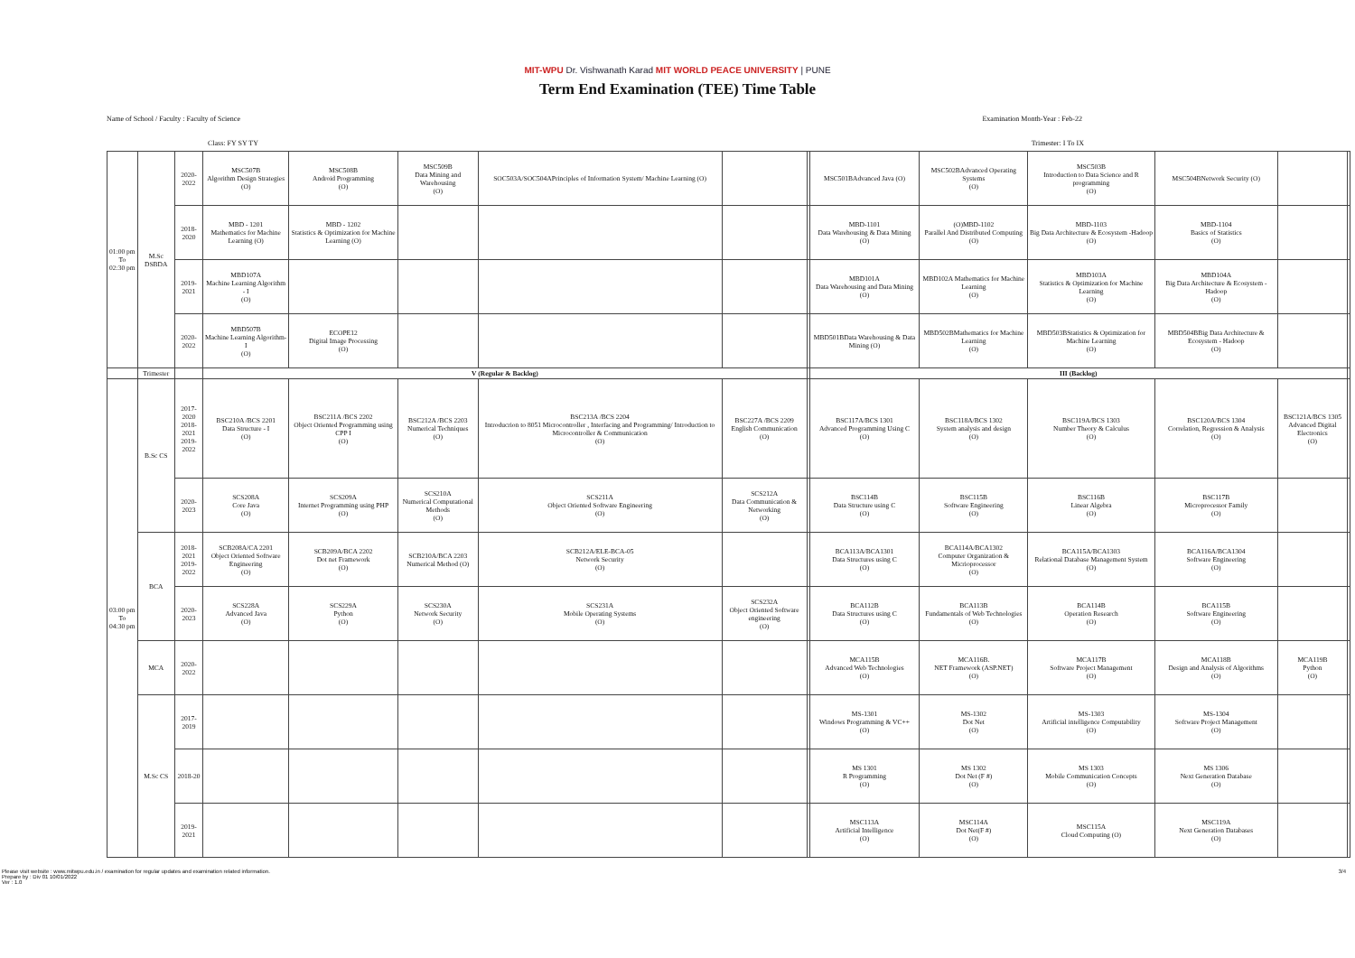MIT-WPU Dr. Vishwanath Karad MIT WORLD PEACE UNIVERSITY | PUNE
Term End Examination (TEE) Time Table
Name of School / Faculty : Faculty of Science Examination Month-Year : Feb-22
Class: FY SY TY Trimester: I To IX
| 01:00 pm To 02:30 pm | M.Sc DSBDA | 2020-2022 | MSC507B Algorithm Design Strategies (O) | MSC508B Android Programming (O) | MSC509B Data Mining and Warehousing (O) | SOC503A/SOC504APrinciples of Information System/ Machine Learning (O) | | | MSC501BAdvanced Java (O) | MSC502BAdvanced Operating Systems (O) | MSC503B Introduction to Data Science and R programming (O) | MSC504BNetwork Security (O) | | |
| | | 2018-2020 | MBD - 1201 Mathematics for Machine Learning (O) | MBD - 1202 Statistics & Optimization for Machine Learning (O) | | | | | MBD-1101 Data Warehousing & Data Mining (O) | (O)MBD-1102 Parallel And Distributed Computing (O) | MBD-1103 Big Data Architecture & Ecosystem -Hadoop (O) | MBD-1104 Basics of Statistics (O) | | |
| | | 2019-2021 | MBD107A Machine Learning Algorithm - I (O) | | | | | | MBD101A Data Warehousing and Data Mining (O) | MBD102A Mathematics for Machine Learning (O) | MBD103A Statistics & Optimization for Machine Learning (O) | MBD104A Big Data Architecture & Ecosystem -Hadoop (O) | | |
| | | 2020-2022 | MBD507B Machine Learning Algorithm- I (O) | ECOPE12 Digital Image Processing (O) | | | | | MBD501BData Warehousing & Data Mining (O) | MBD502BMathematics for Machine Learning (O) | MBD503BStatistics & Optimization for Machine Learning (O) | MBD504BBig Data Architecture & Ecosystem - Hadoop (O) | | |
| | Trimester | | V (Regular & Backlog) | | | | | | III (Backlog) | | | | | |
| 03:00 pm To 04:30 pm | B.Sc CS | 2017-2020 2018-2021 2019-2022 | BSC210A /BCS 2201 Data Structure - I (O) | BSC211A /BCS 2202 Object Oriented Programming using CPP I (O) | BSC212A /BCS 2203 Numerical Techniques (O) | BSC213A /BCS 2204 Introducrion to 8051 Microcontroller , Interfacing and Programming/ Introduction to Microcontroller & Communication (O) | BSC227A /BCS 2209 English Communication (O) | | BSC117A/BCS 1301 Advanced Programming Using C (O) | BSC118A/BCS 1302 System analysis and design (O) | BSC119A/BCS 1303 Number Theory & Calculus (O) | BSC120A/BCS 1304 Correlation, Regression & Analysis (O) | BSC121A/BCS 1305 Advanced Digital Electronics (O) | |
| | | 2020-2023 | SCS208A Core Java (O) | SCS209A Internet Programming using PHP (O) | SCS210A Numerical Computational Methods (O) | SCS211A Object Oriented Software Engineering (O) | SCS212A Data Communication & Networking (O) | | BSC114B Data Structure using C (O) | BSC115B Software Engineering (O) | BSC116B Linear Algebra (O) | BSC117B Microprocessor Family (O) | | |
| | BCA | 2018-2021 2019-2022 | SCB208A/CA 2201 Object Oriented Software Engineering (O) | SCB209A/BCA 2202 Dot net Framework (O) | SCB210A/BCA 2203 Numerical Method (O) | SCB212A/ELE-BCA-05 Network Security (O) | | | BCA113A/BCA1301 Data Structures using C (O) | BCA114A/BCA1302 Computer Organization & Micrioprocessor (O) | BCA115A/BCA1303 Relational Database Management System (O) | BCA116A/BCA1304 Software Engineering (O) | | |
| | | 2020-2023 | SCS228A Advanced Java (O) | SCS229A Python (O) | SCS230A Network Security (O) | SCS231A Mobile Operating Systems (O) | SCS232A Object Oriented Software engineering (O) | | BCA112B Data Structures using C (O) | BCA113B Fundamentals of Web Technologies (O) | BCA114B Operation Research (O) | BCA115B Software Engineering (O) | | |
| | MCA | 2020-2022 | | | | | | | MCA115B Advanced Web Technologies (O) | MCA116B. NET Framework (ASP.NET) (O) | MCA117B Software Project Management (O) | MCA118B Design and Analysis of Algorithms (O) | MCA119B Python (O) | |
| | M.Sc CS | 2017- 2019 | | | | | | | MS-1301 Windows Programming & VC++ (O) | MS-1302 Dot Net (O) | MS-1303 Artificial intelligence Computability (O) | MS-1304 Software Project Management (O) | | |
| | | 2018-20 | | | | | | | MS 1301 R Programming (O) | MS 1302 Dot Net (F #) (O) | MS 1303 Mobile Communication Concepts (O) | MS 1306 Next Generation Database (O) | | |
| | | 2019-2021 | | | | | | | MSC113A Artificial Intelligence (O) | MSC114A Dot Net(F #) (O) | MSC115A Cloud Computing (O) | MSC119A Next Generation Databases (O) | | |
Please visit website : www.mitwpu.edu.in / examination for regular updates and examination related information.
Prepare by : Div 01 10/01/2022
Ver : 1.0
3/4